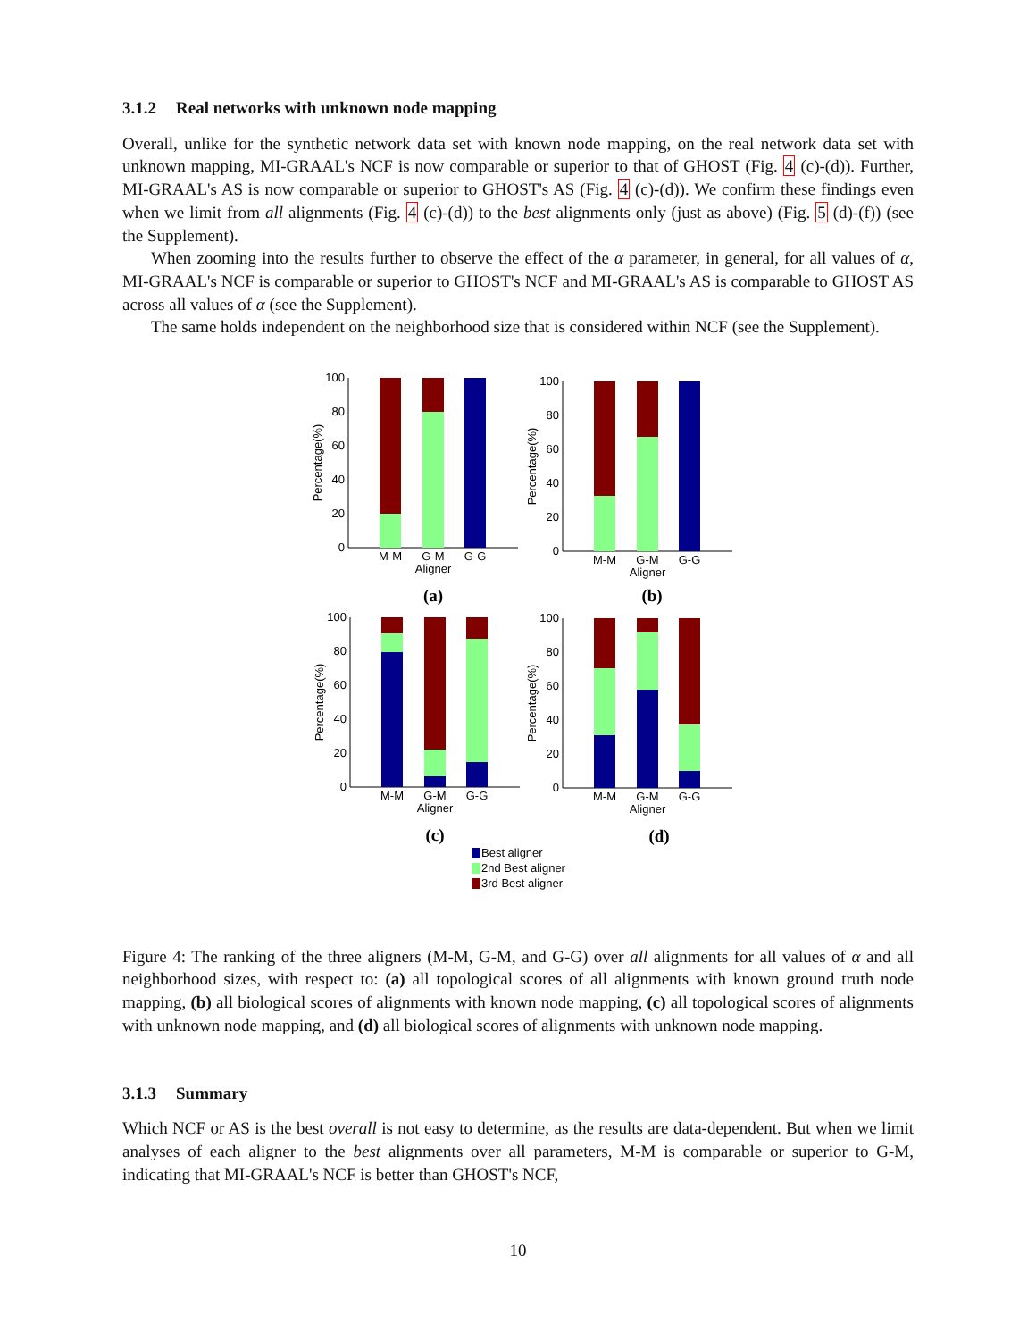3.1.2 Real networks with unknown node mapping
Overall, unlike for the synthetic network data set with known node mapping, on the real network data set with unknown mapping, MI-GRAAL's NCF is now comparable or superior to that of GHOST (Fig. 4 (c)-(d)). Further, MI-GRAAL's AS is now comparable or superior to GHOST's AS (Fig. 4 (c)-(d)). We confirm these findings even when we limit from all alignments (Fig. 4 (c)-(d)) to the best alignments only (just as above) (Fig. 5 (d)-(f)) (see the Supplement).
When zooming into the results further to observe the effect of the α parameter, in general, for all values of α, MI-GRAAL's NCF is comparable or superior to GHOST's NCF and MI-GRAAL's AS is comparable to GHOST AS across all values of α (see the Supplement).
The same holds independent on the neighborhood size that is considered within NCF (see the Supplement).
0
20
40
60
80
100
M-M
G-M
G-G
Aligner
Percentage(%)
(a)
0
20
40
60
80
100
M-M
G-M
G-G
Aligner
Percentage(%)
(b)
0
20
40
60
80
100
M-M
G-M
G-G
Aligner
Percentage(%)
(c)
0
20
40
60
80
100
M-M
G-M
G-G
Aligner
Percentage(%)
(d)
Best aligner
2nd Best aligner
3rd Best aligner
Figure 4: The ranking of the three aligners (M-M, G-M, and G-G) over all alignments for all values of α and all neighborhood sizes, with respect to: (a) all topological scores of all alignments with known ground truth node mapping, (b) all biological scores of alignments with known node mapping, (c) all topological scores of alignments with unknown node mapping, and (d) all biological scores of alignments with unknown node mapping.
3.1.3 Summary
Which NCF or AS is the best overall is not easy to determine, as the results are data-dependent. But when we limit analyses of each aligner to the best alignments over all parameters, M-M is comparable or superior to G-M, indicating that MI-GRAAL's NCF is better than GHOST's NCF,
10